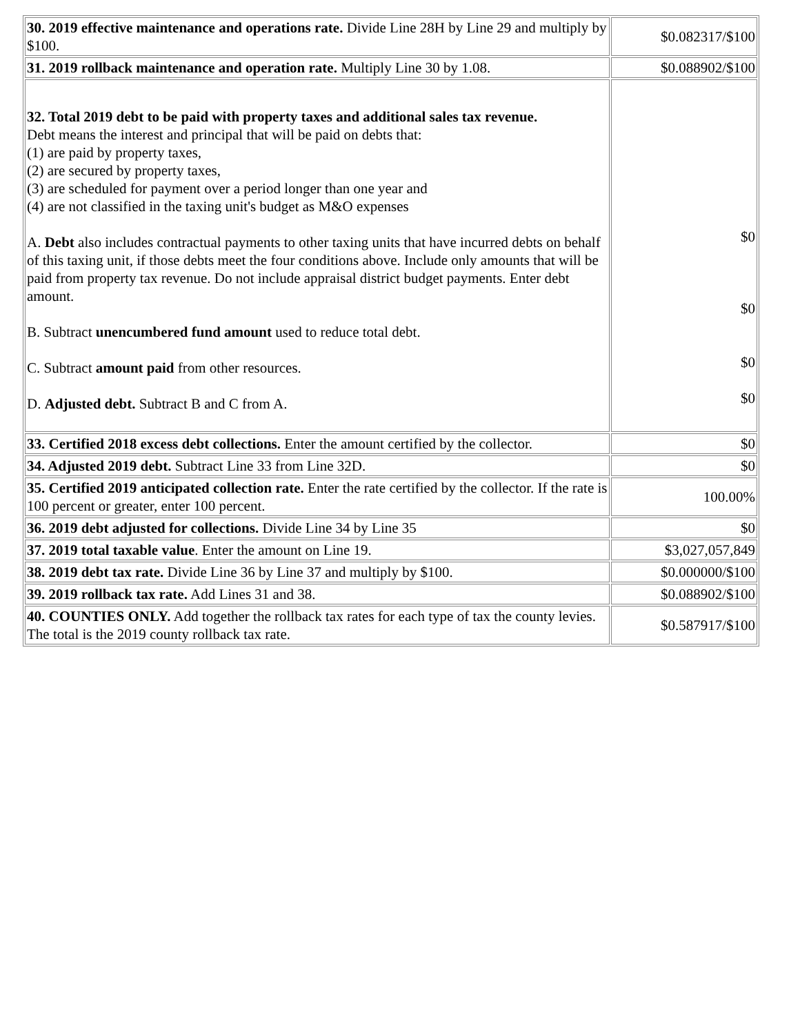| 30. 2019 effective maintenance and operations rate. Divide Line 28H by Line 29 and multiply by $100. | $0.082317/$100 |
| 31. 2019 rollback maintenance and operation rate. Multiply Line 30 by 1.08. | $0.088902/$100 |
| 32. Total 2019 debt to be paid with property taxes and additional sales tax revenue. Debt means the interest and principal that will be paid on debts that: (1) are paid by property taxes, (2) are secured by property taxes, (3) are scheduled for payment over a period longer than one year and (4) are not classified in the taxing unit's budget as M&O expenses A. Debt also includes contractual payments to other taxing units that have incurred debts on behalf of this taxing unit, if those debts meet the four conditions above. Include only amounts that will be paid from property tax revenue. Do not include appraisal district budget payments. Enter debt amount. B. Subtract unencumbered fund amount used to reduce total debt. C. Subtract amount paid from other resources. D. Adjusted debt. Subtract B and C from A. | $0 $0 $0 $0 |
| 33. Certified 2018 excess debt collections. Enter the amount certified by the collector. | $0 |
| 34. Adjusted 2019 debt. Subtract Line 33 from Line 32D. | $0 |
| 35. Certified 2019 anticipated collection rate. Enter the rate certified by the collector. If the rate is 100 percent or greater, enter 100 percent. | 100.00% |
| 36. 2019 debt adjusted for collections. Divide Line 34 by Line 35 | $0 |
| 37. 2019 total taxable value . Enter the amount on Line 19. | $3,027,057,849 |
| 38. 2019 debt tax rate. Divide Line 36 by Line 37 and multiply by $100. | $0.000000/$100 |
| 39. 2019 rollback tax rate. Add Lines 31 and 38. | $0.088902/$100 |
| 40. COUNTIES ONLY. Add together the rollback tax rates for each type of tax the county levies. The total is the 2019 county rollback tax rate. | $0.587917/$100 |